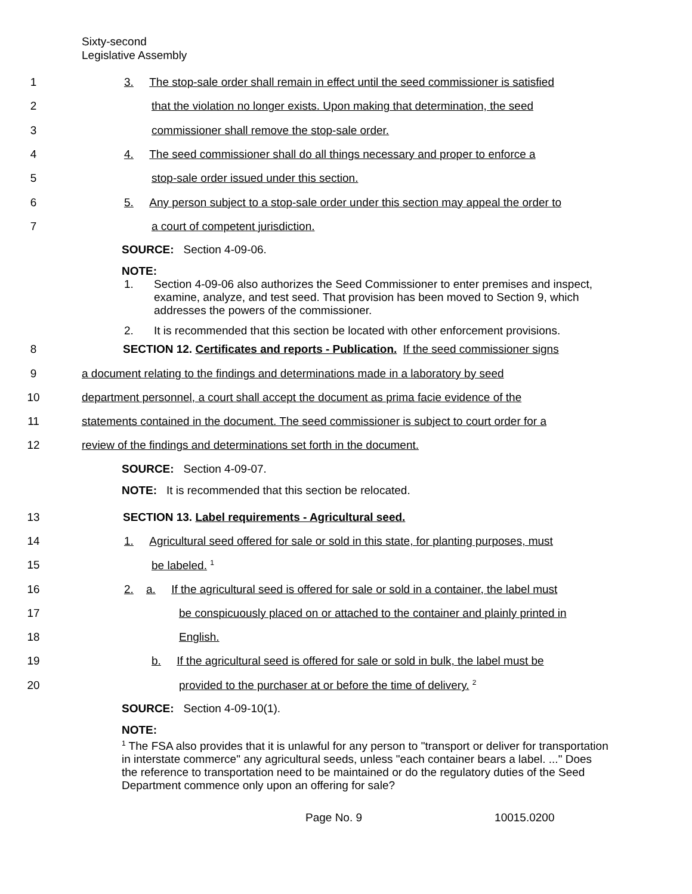Sixty-second
Legislative Assembly
1
3. The stop-sale order shall remain in effect until the seed commissioner is satisfied
2
that the violation no longer exists. Upon making that determination, the seed
3
commissioner shall remove the stop-sale order.
4
4. The seed commissioner shall do all things necessary and proper to enforce a
5
stop-sale order issued under this section.
6
5. Any person subject to a stop-sale order under this section may appeal the order to
7
a court of competent jurisdiction.
SOURCE: Section 4-09-06.
NOTE:
1. Section 4-09-06 also authorizes the Seed Commissioner to enter premises and inspect, examine, analyze, and test seed. That provision has been moved to Section 9, which addresses the powers of the commissioner.
2. It is recommended that this section be located with other enforcement provisions.
8
SECTION 12. Certificates and reports - Publication. If the seed commissioner signs
9
a document relating to the findings and determinations made in a laboratory by seed
10
department personnel, a court shall accept the document as prima facie evidence of the
11
statements contained in the document. The seed commissioner is subject to court order for a
12
review of the findings and determinations set forth in the document.
SOURCE: Section 4-09-07.
NOTE: It is recommended that this section be relocated.
13
SECTION 13. Label requirements - Agricultural seed.
14
1. Agricultural seed offered for sale or sold in this state, for planting purposes, must
15 be labeled. <sup>1</sup>
16
2. a. If the agricultural seed is offered for sale or sold in a container, the label must
17
be conspicuously placed on or attached to the container and plainly printed in
18 English.
19
b. If the agricultural seed is offered for sale or sold in bulk, the label must be
20
provided to the purchaser at or before the time of delivery. <sup>2</sup>
SOURCE: Section 4-09-10(1).
NOTE:
<sup>1</sup> The FSA also provides that it is unlawful for any person to "transport or deliver for transportation in interstate commerce" any agricultural seeds, unless "each container bears a label. ..." Does the reference to transportation need to be maintained or do the regulatory duties of the Seed Department commence only upon an offering for sale?
Page No. 9 10015.0200